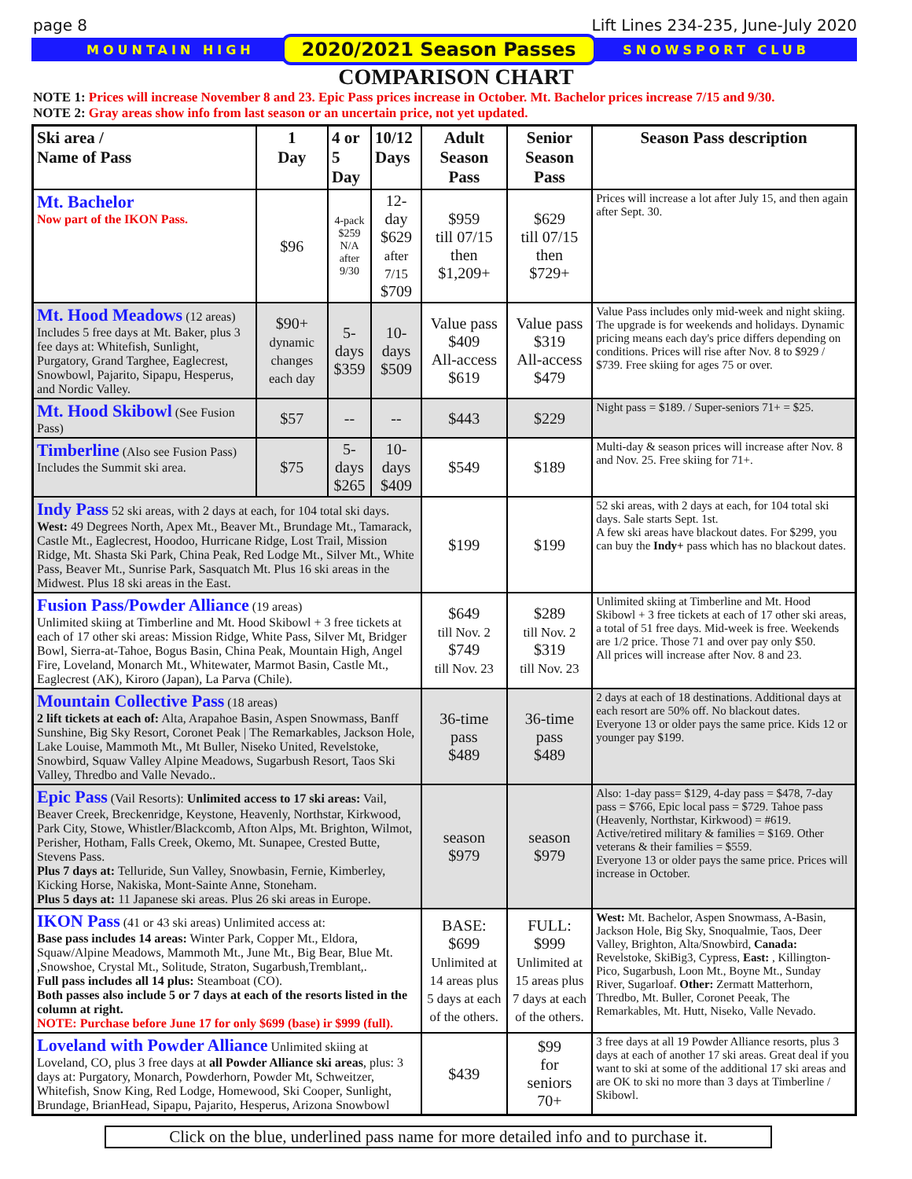page 8 Lift Lines 234-235, June-July 2020
MOUNTAIN HIGH 2020/2021 Season Passes SNOWSPORT CLUB
COMPARISON CHART
NOTE 1: Prices will increase November 8 and 23. Epic Pass prices increase in October. Mt. Bachelor prices increase 7/15 and 9/30.
NOTE 2: Gray areas show info from last season or an uncertain price, not yet updated.
| Ski area / Name of Pass | 1 Day | 4 or 5 Day | 10/12 Days | Adult Season Pass | Senior Season Pass | Season Pass description |
| --- | --- | --- | --- | --- | --- | --- |
| Mt. Bachelor Now part of the IKON Pass. | $96 | 4-pack $259 N/A after 9/30 | 12-day $629 after 7/15 $709 | $959 till 07/15 then $1,209+ | $629 till 07/15 then $729+ | Prices will increase a lot after July 15, and then again after Sept. 30. |
| Mt. Hood Meadows (12 areas) Includes 5 free days at Mt. Baker, plus 3 fee days at: Whitefish, Sunlight, Purgatory, Grand Targhee, Eaglecrest, Snowbowl, Pajarito, Sipapu, Hesperus, and Nordic Valley. | $90+ dynamic changes each day | 5-days $359 | 10-days $509 | Value pass $409 All-access $619 | Value pass $319 All-access $479 | Value Pass includes only mid-week and night skiing. The upgrade is for weekends and holidays. Dynamic pricing means each day's price differs depending on conditions. Prices will rise after Nov. 8 to $929 / $739. Free skiing for ages 75 or over. |
| Mt. Hood Skibowl (See Fusion Pass) | $57 | -- | -- | $443 | $229 | Night pass = $189. / Super-seniors 71+ = $25. |
| Timberline (Also see Fusion Pass) Includes the Summit ski area. | $75 | 5-days $265 | 10-days $409 | $549 | $189 | Multi-day & season prices will increase after Nov. 8 and Nov. 25. Free skiing for 71+. |
| Indy Pass 52 ski areas, with 2 days at each, for 104 total ski days. West: 49 Degrees North, Apex Mt., Beaver Mt., Brundage Mt., Tamarack, Castle Mt., Eaglecrest, Hoodoo, Hurricane Ridge, Lost Trail, Mission Ridge, Mt. Shasta Ski Park, China Peak, Red Lodge Mt., Silver Mt., White Pass, Beaver Mt., Sunrise Park, Sasquatch Mt. Plus 16 ski areas in the Midwest. Plus 18 ski areas in the East. | | | | $199 | $199 | 52 ski areas, with 2 days at each, for 104 total ski days. Sale starts Sept. 1st. A few ski areas have blackout dates. For $299, you can buy the Indy+ pass which has no blackout dates. |
| Fusion Pass/Powder Alliance (19 areas) Unlimited skiing at Timberline and Mt. Hood Skibowl + 3 free tickets at each of 17 other ski areas: Mission Ridge, White Pass, Silver Mt, Bridger Bowl, Sierra-at-Tahoe, Bogus Basin, China Peak, Mountain High, Angel Fire, Loveland, Monarch Mt., Whitewater, Marmot Basin, Castle Mt., Eaglecrest (AK), Kiroro (Japan), La Parva (Chile). | | | | $649 till Nov. 2 $749 till Nov. 23 | $289 till Nov. 2 $319 till Nov. 23 | Unlimited skiing at Timberline and Mt. Hood Skibowl + 3 free tickets at each of 17 other ski areas, a total of 51 free days. Mid-week is free. Weekends are 1/2 price. Those 71 and over pay only $50. All prices will increase after Nov. 8 and 23. |
| Mountain Collective Pass (18 areas) 2 lift tickets at each of: Alta, Arapahoe Basin, Aspen Snowmass, Banff Sunshine, Big Sky Resort, Coronet Peak / The Remarkables, Jackson Hole, Lake Louise, Mammoth Mt., Mt Buller, Niseko United, Revelstoke, Snowbird, Squaw Valley Alpine Meadows, Sugarbush Resort, Taos Ski Valley, Thredbo and Valle Nevado.. | | | | 36-time pass $489 | 36-time pass $489 | 2 days at each of 18 destinations. Additional days at each resort are 50% off. No blackout dates. Everyone 13 or older pays the same price. Kids 12 or younger pay $199. |
| Epic Pass (Vail Resorts): Unlimited access to 17 ski areas: Vail, Beaver Creek, Breckenridge, Keystone, Heavenly, Northstar, Kirkwood, Park City, Stowe, Whistler/Blackcomb, Afton Alps, Mt. Brighton, Wilmot, Perisher, Hotham, Falls Creek, Okemo, Mt. Sunapee, Crested Butte, Stevens Pass. Plus 7 days at: Telluride, Sun Valley, Snowbasin, Fernie, Kimberley, Kicking Horse, Nakiska, Mont-Sainte Anne, Stoneham. Plus 5 days at: 11 Japanese ski areas. Plus 26 ski areas in Europe. | | | | season $979 | season $979 | Also: 1-day pass= $129, 4-day pass = $478, 7-day pass = $766, Epic local pass = $729. Tahoe pass (Heavenly, Northstar, Kirkwood) = #619. Active/retired military & families = $169. Other veterans & their families = $559. Everyone 13 or older pays the same price. Prices will increase in October. |
| IKON Pass (41 or 43 ski areas) Unlimited access at: Base pass includes 14 areas: Winter Park, Copper Mt., Eldora, Squaw/Alpine Meadows, Mammoth Mt., June Mt., Big Bear, Blue Mt. ,Snowshoe, Crystal Mt., Solitude, Straton, Sugarbush,Tremblant,. Full pass includes all 14 plus: Steamboat (CO). Both passes also include 5 or 7 days at each of the resorts listed in the column at right. NOTE: Purchase before June 17 for only $699 (base) ir $999 (full). | | | | BASE: $699 Unlimited at 14 areas plus 5 days at each of the others. | FULL: $999 Unlimited at 15 areas plus 7 days at each of the others. | West: Mt. Bachelor, Aspen Snowmass, A-Basin, Jackson Hole, Big Sky, Snoqualmie, Taos, Deer Valley, Brighton, Alta/Snowbird, Canada: Revelstoke, SkiBig3, Cypress, East: , Killington- Pico, Sugarbush, Loon Mt., Boyne Mt., Sunday River, Sugarloaf. Other: Zermatt Matterhorn, Thredbo, Mt. Buller, Coronet Peeak, The Remarkables, Mt. Hutt, Niseko, Valle Nevado. |
| Loveland with Powder Alliance Unlimited skiing at Loveland, CO, plus 3 free days at all Powder Alliance ski areas , plus: 3 days at: Purgatory, Monarch, Powderhorn, Powder Mt, Schweitzer, Whitefish, Snow King, Red Lodge, Homewood, Ski Cooper, Sunlight, Brundage, BrianHead, Sipapu, Pajarito, Hesperus, Arizona Snowbowl | | | | $439 | $99 for seniors 70+ | 3 free days at all 19 Powder Alliance resorts, plus 3 days at each of another 17 ski areas. Great deal if you want to ski at some of the additional 17 ski areas and are OK to ski no more than 3 days at Timberline / Skibowl. |
Click on the blue, underlined pass name for more detailed info and to purchase it.